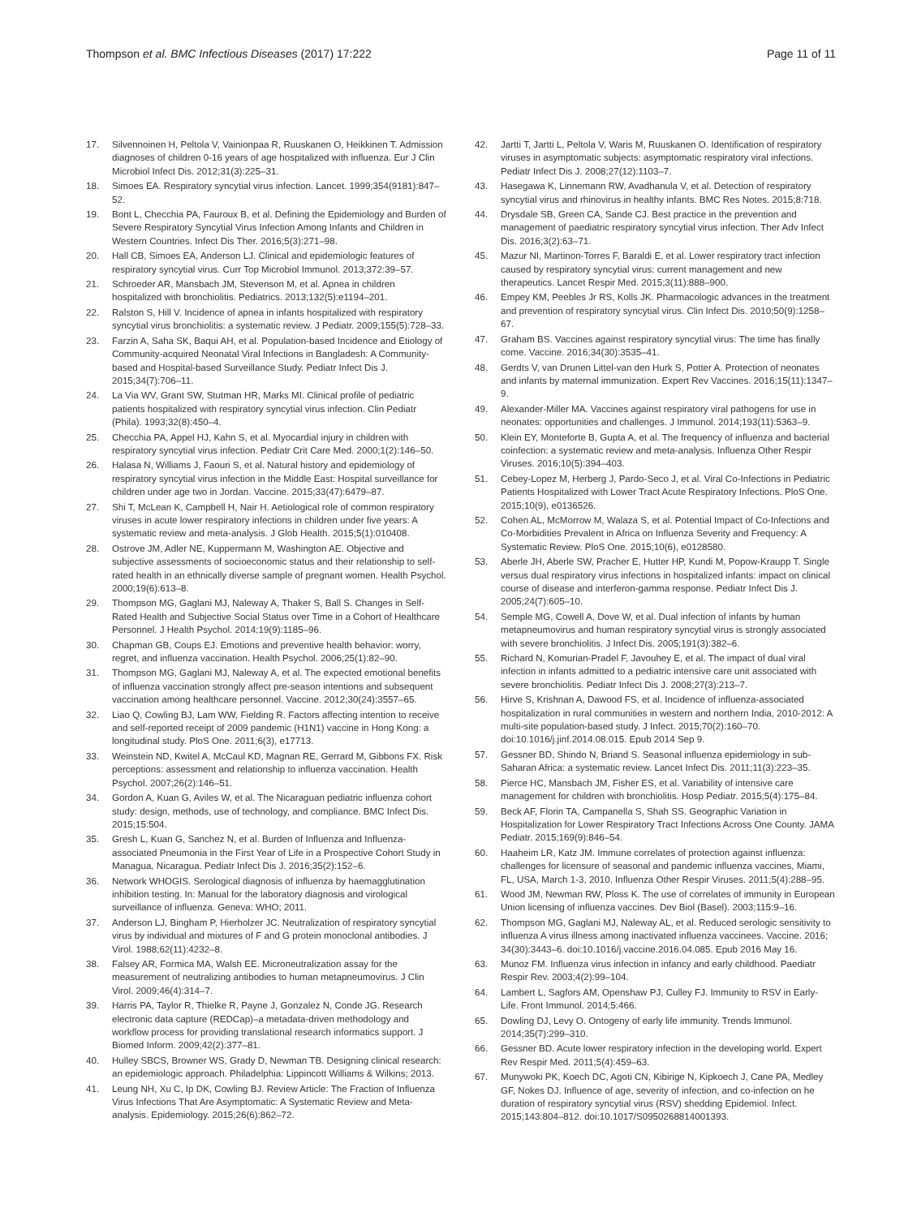Thompson et al. BMC Infectious Diseases (2017) 17:222 Page 11 of 11
17. Silvennoinen H, Peltola V, Vainionpaa R, Ruuskanen O, Heikkinen T. Admission diagnoses of children 0-16 years of age hospitalized with influenza. Eur J Clin Microbiol Infect Dis. 2012;31(3):225–31.
18. Simoes EA. Respiratory syncytial virus infection. Lancet. 1999;354(9181):847–52.
19. Bont L, Checchia PA, Fauroux B, et al. Defining the Epidemiology and Burden of Severe Respiratory Syncytial Virus Infection Among Infants and Children in Western Countries. Infect Dis Ther. 2016;5(3):271–98.
20. Hall CB, Simoes EA, Anderson LJ. Clinical and epidemiologic features of respiratory syncytial virus. Curr Top Microbiol Immunol. 2013;372:39–57.
21. Schroeder AR, Mansbach JM, Stevenson M, et al. Apnea in children hospitalized with bronchiolitis. Pediatrics. 2013;132(5):e1194–201.
22. Ralston S, Hill V. Incidence of apnea in infants hospitalized with respiratory syncytial virus bronchiolitis: a systematic review. J Pediatr. 2009;155(5):728–33.
23. Farzin A, Saha SK, Baqui AH, et al. Population-based Incidence and Etiology of Community-acquired Neonatal Viral Infections in Bangladesh: A Community-based and Hospital-based Surveillance Study. Pediatr Infect Dis J. 2015;34(7):706–11.
24. La Via WV, Grant SW, Stutman HR, Marks MI. Clinical profile of pediatric patients hospitalized with respiratory syncytial virus infection. Clin Pediatr (Phila). 1993;32(8):450–4.
25. Checchia PA, Appel HJ, Kahn S, et al. Myocardial injury in children with respiratory syncytial virus infection. Pediatr Crit Care Med. 2000;1(2):146–50.
26. Halasa N, Williams J, Faouri S, et al. Natural history and epidemiology of respiratory syncytial virus infection in the Middle East: Hospital surveillance for children under age two in Jordan. Vaccine. 2015;33(47):6479–87.
27. Shi T, McLean K, Campbell H, Nair H. Aetiological role of common respiratory viruses in acute lower respiratory infections in children under five years: A systematic review and meta-analysis. J Glob Health. 2015;5(1):010408.
28. Ostrove JM, Adler NE, Kuppermann M, Washington AE. Objective and subjective assessments of socioeconomic status and their relationship to self-rated health in an ethnically diverse sample of pregnant women. Health Psychol. 2000;19(6):613–8.
29. Thompson MG, Gaglani MJ, Naleway A, Thaker S, Ball S. Changes in Self-Rated Health and Subjective Social Status over Time in a Cohort of Healthcare Personnel. J Health Psychol. 2014;19(9):1185–96.
30. Chapman GB, Coups EJ. Emotions and preventive health behavior: worry, regret, and influenza vaccination. Health Psychol. 2006;25(1):82–90.
31. Thompson MG, Gaglani MJ, Naleway A, et al. The expected emotional benefits of influenza vaccination strongly affect pre-season intentions and subsequent vaccination among healthcare personnel. Vaccine. 2012;30(24):3557–65.
32. Liao Q, Cowling BJ, Lam WW, Fielding R. Factors affecting intention to receive and self-reported receipt of 2009 pandemic (H1N1) vaccine in Hong Kong: a longitudinal study. PloS One. 2011;6(3), e17713.
33. Weinstein ND, Kwitel A, McCaul KD, Magnan RE, Gerrard M, Gibbons FX. Risk perceptions: assessment and relationship to influenza vaccination. Health Psychol. 2007;26(2):146–51.
34. Gordon A, Kuan G, Aviles W, et al. The Nicaraguan pediatric influenza cohort study: design, methods, use of technology, and compliance. BMC Infect Dis. 2015;15:504.
35. Gresh L, Kuan G, Sanchez N, et al. Burden of Influenza and Influenza-associated Pneumonia in the First Year of Life in a Prospective Cohort Study in Managua, Nicaragua. Pediatr Infect Dis J. 2016;35(2):152–6.
36. Network WHOGIS. Serological diagnosis of influenza by haemagglutination inhibition testing. In: Manual for the laboratory diagnosis and virological surveillance of influenza. Geneva: WHO; 2011.
37. Anderson LJ, Bingham P, Hierholzer JC. Neutralization of respiratory syncytial virus by individual and mixtures of F and G protein monoclonal antibodies. J Virol. 1988;62(11):4232–8.
38. Falsey AR, Formica MA, Walsh EE. Microneutralization assay for the measurement of neutralizing antibodies to human metapneumovirus. J Clin Virol. 2009;46(4):314–7.
39. Harris PA, Taylor R, Thielke R, Payne J, Gonzalez N, Conde JG. Research electronic data capture (REDCap)–a metadata-driven methodology and workflow process for providing translational research informatics support. J Biomed Inform. 2009;42(2):377–81.
40. Hulley SBCS, Browner WS, Grady D, Newman TB. Designing clinical research: an epidemiologic approach. Philadelphia: Lippincott Williams & Wilkins; 2013.
41. Leung NH, Xu C, Ip DK, Cowling BJ. Review Article: The Fraction of Influenza Virus Infections That Are Asymptomatic: A Systematic Review and Meta-analysis. Epidemiology. 2015;26(6):862–72.
42. Jartti T, Jartti L, Peltola V, Waris M, Ruuskanen O. Identification of respiratory viruses in asymptomatic subjects: asymptomatic respiratory viral infections. Pediatr Infect Dis J. 2008;27(12):1103–7.
43. Hasegawa K, Linnemann RW, Avadhanula V, et al. Detection of respiratory syncytial virus and rhinovirus in healthy infants. BMC Res Notes. 2015;8:718.
44. Drysdale SB, Green CA, Sande CJ. Best practice in the prevention and management of paediatric respiratory syncytial virus infection. Ther Adv Infect Dis. 2016;3(2):63–71.
45. Mazur NI, Martinon-Torres F, Baraldi E, et al. Lower respiratory tract infection caused by respiratory syncytial virus: current management and new therapeutics. Lancet Respir Med. 2015;3(11):888–900.
46. Empey KM, Peebles Jr RS, Kolls JK. Pharmacologic advances in the treatment and prevention of respiratory syncytial virus. Clin Infect Dis. 2010;50(9):1258–67.
47. Graham BS. Vaccines against respiratory syncytial virus: The time has finally come. Vaccine. 2016;34(30):3535–41.
48. Gerdts V, van Drunen Littel-van den Hurk S, Potter A. Protection of neonates and infants by maternal immunization. Expert Rev Vaccines. 2016;15(11):1347–9.
49. Alexander-Miller MA. Vaccines against respiratory viral pathogens for use in neonates: opportunities and challenges. J Immunol. 2014;193(11):5363–9.
50. Klein EY, Monteforte B, Gupta A, et al. The frequency of influenza and bacterial coinfection: a systematic review and meta-analysis. Influenza Other Respir Viruses. 2016;10(5):394–403.
51. Cebey-Lopez M, Herberg J, Pardo-Seco J, et al. Viral Co-Infections in Pediatric Patients Hospitalized with Lower Tract Acute Respiratory Infections. PloS One. 2015;10(9), e0136526.
52. Cohen AL, McMorrow M, Walaza S, et al. Potential Impact of Co-Infections and Co-Morbidities Prevalent in Africa on Influenza Severity and Frequency: A Systematic Review. PloS One. 2015;10(6), e0128580.
53. Aberle JH, Aberle SW, Pracher E, Hutter HP, Kundi M, Popow-Kraupp T. Single versus dual respiratory virus infections in hospitalized infants: impact on clinical course of disease and interferon-gamma response. Pediatr Infect Dis J. 2005;24(7):605–10.
54. Semple MG, Cowell A, Dove W, et al. Dual infection of infants by human metapneumovirus and human respiratory syncytial virus is strongly associated with severe bronchiolitis. J Infect Dis. 2005;191(3):382–6.
55. Richard N, Komurian-Pradel F, Javouhey E, et al. The impact of dual viral infection in infants admitted to a pediatric intensive care unit associated with severe bronchiolitis. Pediatr Infect Dis J. 2008;27(3):213–7.
56. Hirve S, Krishnan A, Dawood FS, et al. Incidence of influenza-associated hospitalization in rural communities in western and northern India, 2010-2012: A multi-site population-based study. J Infect. 2015;70(2):160–70. doi:10.1016/j.jinf.2014.08.015. Epub 2014 Sep 9.
57. Gessner BD, Shindo N, Briand S. Seasonal influenza epidemiology in sub-Saharan Africa: a systematic review. Lancet Infect Dis. 2011;11(3):223–35.
58. Pierce HC, Mansbach JM, Fisher ES, et al. Variability of intensive care management for children with bronchiolitis. Hosp Pediatr. 2015;5(4):175–84.
59. Beck AF, Florin TA, Campanella S, Shah SS. Geographic Variation in Hospitalization for Lower Respiratory Tract Infections Across One County. JAMA Pediatr. 2015;169(9):846–54.
60. Haaheim LR, Katz JM. Immune correlates of protection against influenza: challenges for licensure of seasonal and pandemic influenza vaccines, Miami, FL, USA, March 1-3, 2010. Influenza Other Respir Viruses. 2011;5(4):288–95.
61. Wood JM, Newman RW, Ploss K. The use of correlates of immunity in European Union licensing of influenza vaccines. Dev Biol (Basel). 2003;115:9–16.
62. Thompson MG, Gaglani MJ, Naleway AL, et al. Reduced serologic sensitivity to influenza A virus illness among inactivated influenza vaccinees. Vaccine. 2016; 34(30):3443–6. doi:10.1016/j.vaccine.2016.04.085. Epub 2016 May 16.
63. Munoz FM. Influenza virus infection in infancy and early childhood. Paediatr Respir Rev. 2003;4(2):99–104.
64. Lambert L, Sagfors AM, Openshaw PJ, Culley FJ. Immunity to RSV in Early-Life. Front Immunol. 2014;5:466.
65. Dowling DJ, Levy O. Ontogeny of early life immunity. Trends Immunol. 2014;35(7):299–310.
66. Gessner BD. Acute lower respiratory infection in the developing world. Expert Rev Respir Med. 2011;5(4):459–63.
67. Munywoki PK, Koech DC, Agoti CN, Kibirige N, Kipkoech J, Cane PA, Medley GF, Nokes DJ. Influence of age, severity of infection, and co-infection on he duration of respiratory syncytial virus (RSV) shedding Epidemiol. Infect. 2015;143:804–812. doi:10.1017/S0950268814001393.